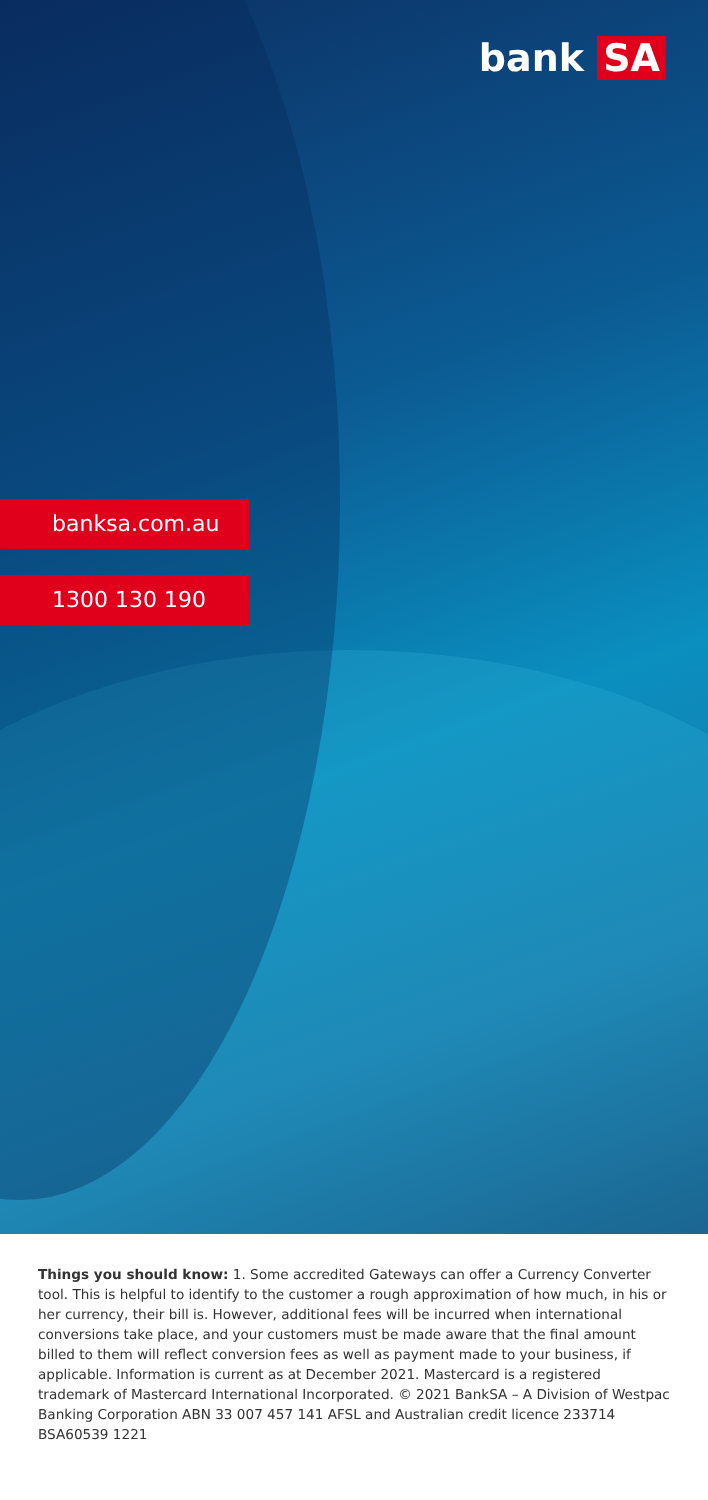bank SA
banksa.com.au
1300 130 190
Things you should know: 1. Some accredited Gateways can offer a Currency Converter tool. This is helpful to identify to the customer a rough approximation of how much, in his or her currency, their bill is. However, additional fees will be incurred when international conversions take place, and your customers must be made aware that the final amount billed to them will reflect conversion fees as well as payment made to your business, if applicable. Information is current as at December 2021. Mastercard is a registered trademark of Mastercard International Incorporated. © 2021 BankSA – A Division of Westpac Banking Corporation ABN 33 007 457 141 AFSL and Australian credit licence 233714 BSA60539 1221